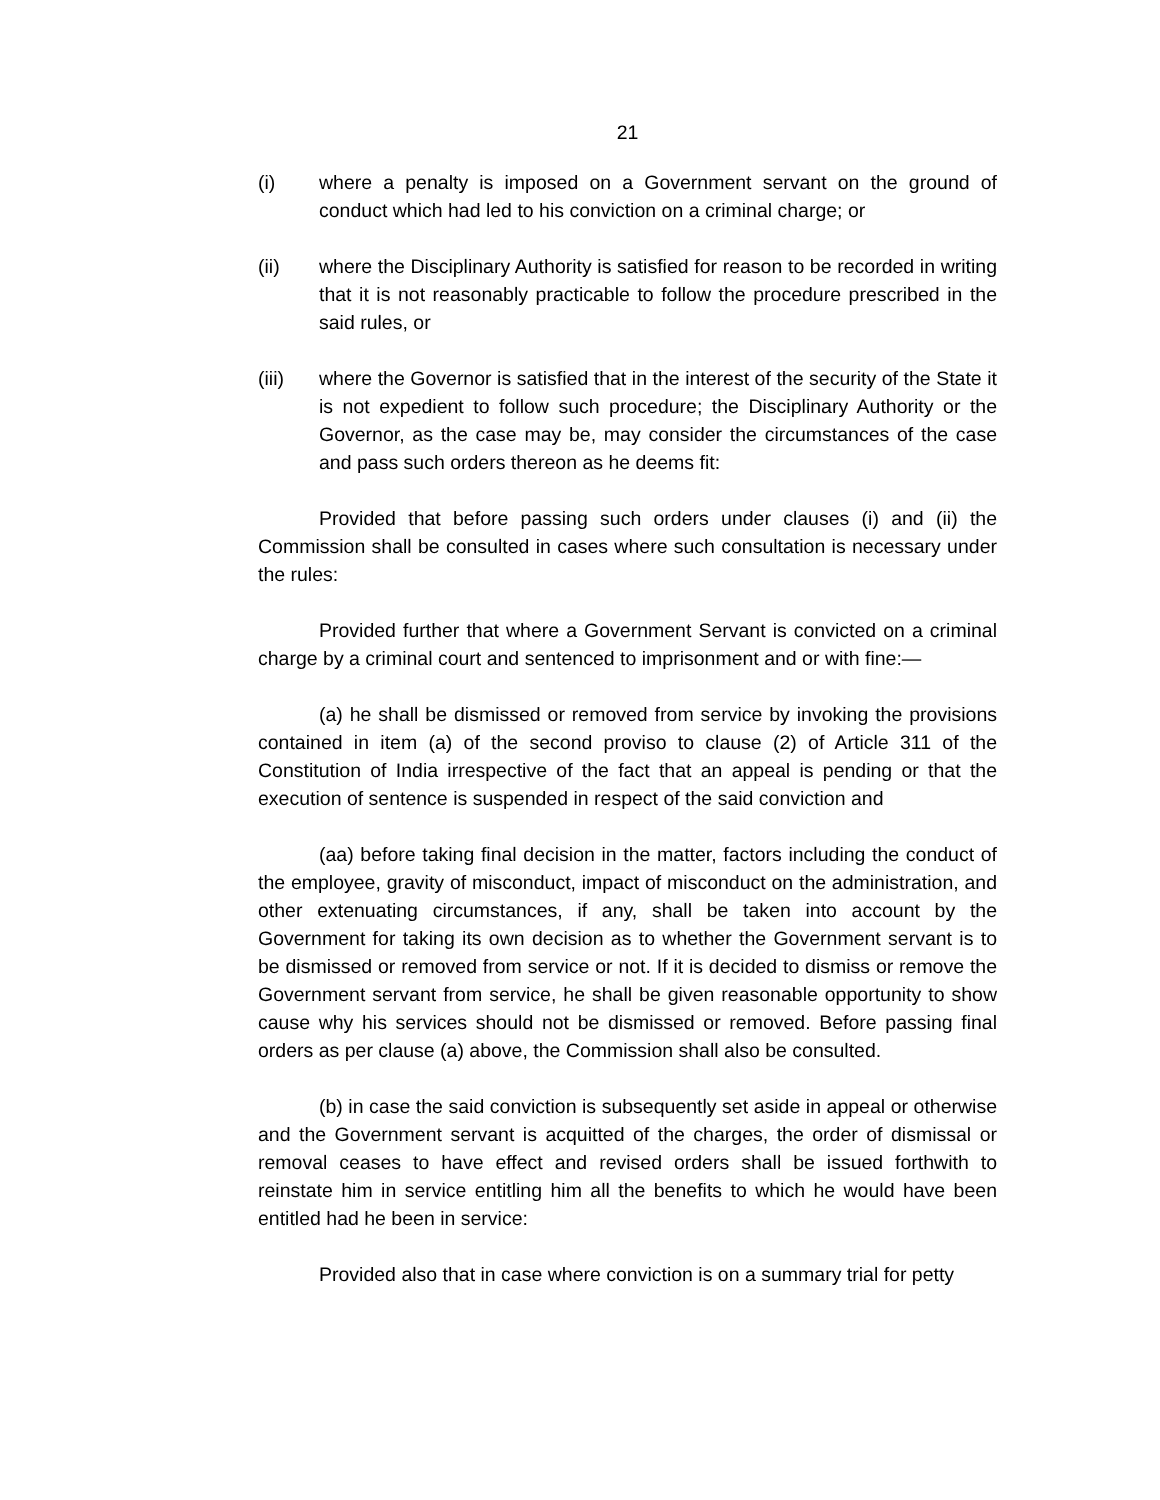21
(i) where a penalty is imposed on a Government servant on the ground of conduct which had led to his conviction on a criminal charge; or
(ii) where the Disciplinary Authority is satisfied for reason to be recorded in writing that it is not reasonably practicable to follow the procedure prescribed in the said rules, or
(iii) where the Governor is satisfied that in the interest of the security of the State it is not expedient to follow such procedure; the Disciplinary Authority or the Governor, as the case may be, may consider the circumstances of the case and pass such orders thereon as he deems fit:
Provided that before passing such orders under clauses (i) and (ii) the Commission shall be consulted in cases where such consultation is necessary under the rules:
Provided further that where a Government Servant is convicted on a criminal charge by a criminal court and sentenced to imprisonment and or with fine:—
(a) he shall be dismissed or removed from service by invoking the provisions contained in item (a) of the second proviso to clause (2) of Article 311 of the Constitution of India irrespective of the fact that an appeal is pending or that the execution of sentence is suspended in respect of the said conviction and
(aa) before taking final decision in the matter, factors including the conduct of the employee, gravity of misconduct, impact of misconduct on the administration, and other extenuating circumstances, if any, shall be taken into account by the Government for taking its own decision as to whether the Government servant is to be dismissed or removed from service or not. If it is decided to dismiss or remove the Government servant from service, he shall be given reasonable opportunity to show cause why his services should not be dismissed or removed. Before passing final orders as per clause (a) above, the Commission shall also be consulted.
(b) in case the said conviction is subsequently set aside in appeal or otherwise and the Government servant is acquitted of the charges, the order of dismissal or removal ceases to have effect and revised orders shall be issued forthwith to reinstate him in service entitling him all the benefits to which he would have been entitled had he been in service:
Provided also that in case where conviction is on a summary trial for petty